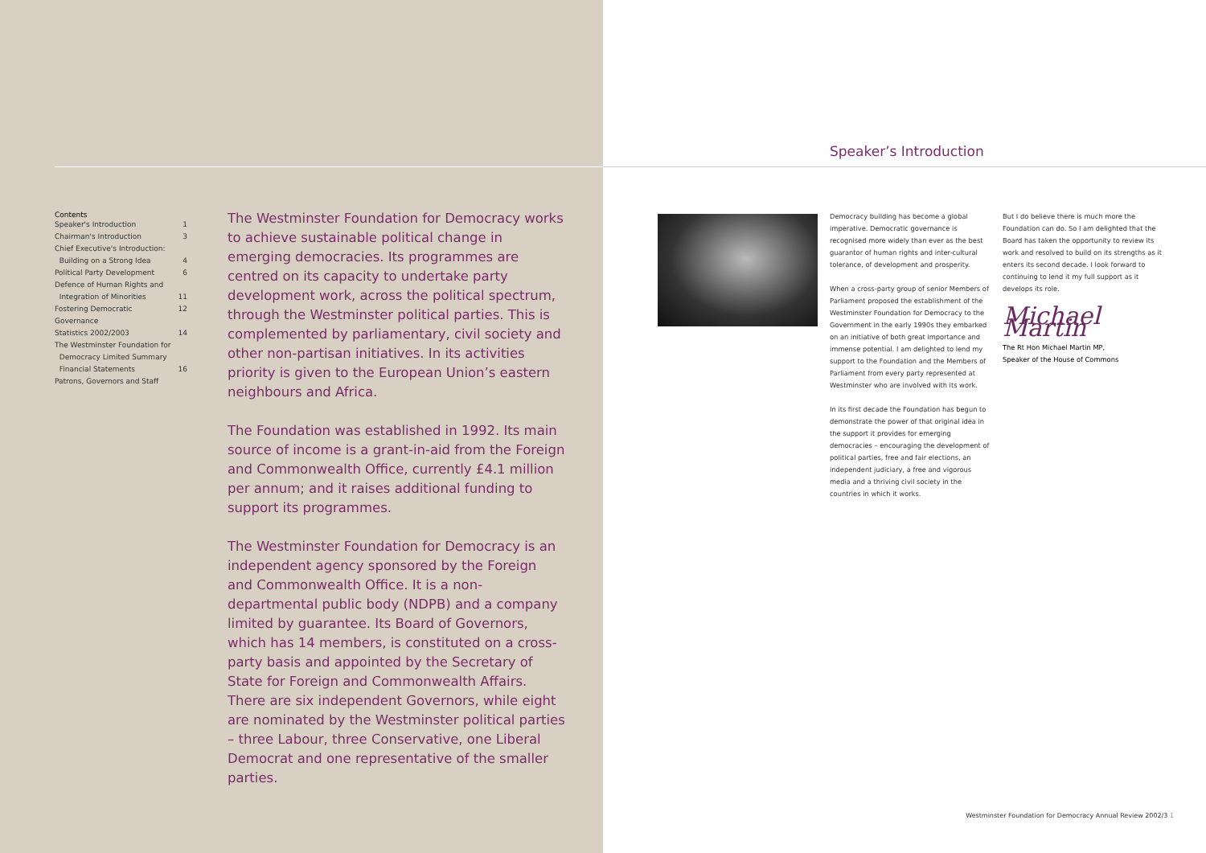Contents
| Speaker's Introduction | 1 |
| Chairman's Introduction | 3 |
| Chief Executive's Introduction: Building on a Strong Idea | 4 |
| Political Party Development | 6 |
| Defence of Human Rights and Integration of Minorities | 11 |
| Fostering Democratic Governance | 12 |
| Statistics 2002/2003 | 14 |
| The Westminster Foundation for Democracy Limited Summary Financial Statements | 16 |
| Patrons, Governors and Staff | |
The Westminster Foundation for Democracy works to achieve sustainable political change in emerging democracies. Its programmes are centred on its capacity to undertake party development work, across the political spectrum, through the Westminster political parties. This is complemented by parliamentary, civil society and other non-partisan initiatives. In its activities priority is given to the European Union’s eastern neighbours and Africa.
The Foundation was established in 1992. Its main source of income is a grant-in-aid from the Foreign and Commonwealth Office, currently £4.1 million per annum; and it raises additional funding to support its programmes.
The Westminster Foundation for Democracy is an independent agency sponsored by the Foreign and Commonwealth Office. It is a non-departmental public body (NDPB) and a company limited by guarantee. Its Board of Governors, which has 14 members, is constituted on a cross-party basis and appointed by the Secretary of State for Foreign and Commonwealth Affairs. There are six independent Governors, while eight are nominated by the Westminster political parties – three Labour, three Conservative, one Liberal Democrat and one representative of the smaller parties.
Speaker’s Introduction
Democracy building has become a global imperative. Democratic governance is recognised more widely than ever as the best guarantor of human rights and inter-cultural tolerance, of development and prosperity.
When a cross-party group of senior Members of Parliament proposed the establishment of the Westminster Foundation for Democracy to the Government in the early 1990s they embarked on an initiative of both great importance and immense potential. I am delighted to lend my support to the Foundation and the Members of Parliament from every party represented at Westminster who are involved with its work.
In its first decade the Foundation has begun to demonstrate the power of that original idea in the support it provides for emerging democracies – encouraging the development of political parties, free and fair elections, an independent judiciary, a free and vigorous media and a thriving civil society in the countries in which it works.
But I do believe there is much more the Foundation can do. So I am delighted that the Board has taken the opportunity to review its work and resolved to build on its strengths as it enters its second decade. I look forward to continuing to lend it my full support as it develops its role.
Michael Martin
The Rt Hon Michael Martin MP,
Speaker of the House of Commons
Westminster Foundation for Democracy Annual Review 2002/3 1